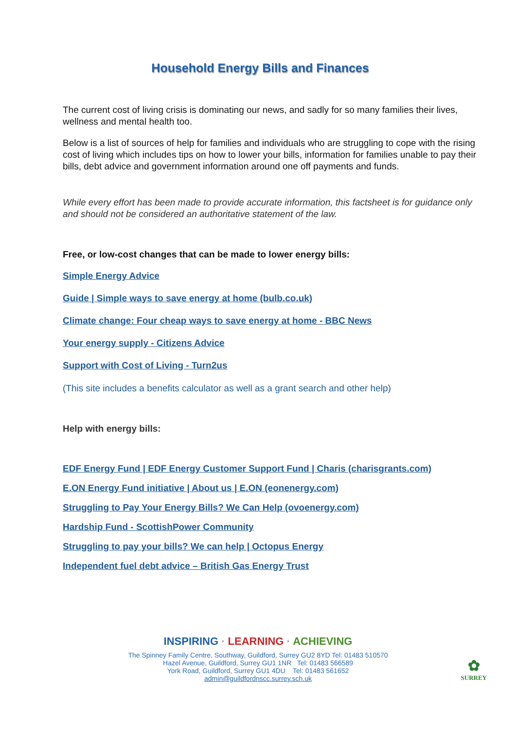Household Energy Bills and Finances
The current cost of living crisis is dominating our news, and sadly for so many families their lives, wellness and mental health too.
Below is a list of sources of help for families and individuals who are struggling to cope with the rising cost of living which includes tips on how to lower your bills, information for families unable to pay their bills, debt advice and government information around one off payments and funds.
While every effort has been made to provide accurate information, this factsheet is for guidance only and should not be considered an authoritative statement of the law.
Free, or low-cost changes that can be made to lower energy bills:
Simple Energy Advice
Guide | Simple ways to save energy at home (bulb.co.uk)
Climate change: Four cheap ways to save energy at home - BBC News
Your energy supply - Citizens Advice
Support with Cost of Living - Turn2us
(This site includes a benefits calculator as well as a grant search and other help)
Help with energy bills:
EDF Energy Fund | EDF Energy Customer Support Fund | Charis (charisgrants.com)
E.ON Energy Fund initiative | About us | E.ON (eonenergy.com)
Struggling to Pay Your Energy Bills? We Can Help (ovoenergy.com)
Hardship Fund - ScottishPower Community
Struggling to pay your bills? We can help | Octopus Energy
Independent fuel debt advice – British Gas Energy Trust
INSPIRING · LEARNING · ACHIEVING
The Spinney Family Centre, Southway, Guildford, Surrey GU2 8YD Tel: 01483 510570
Hazel Avenue, Guildford, Surrey GU1 1NR Tel: 01483 566589
York Road, Guildford, Surrey GU1 4DU Tel: 01483 561652
admin@guildfordnscc.surrey.sch.uk
✿
SURREY